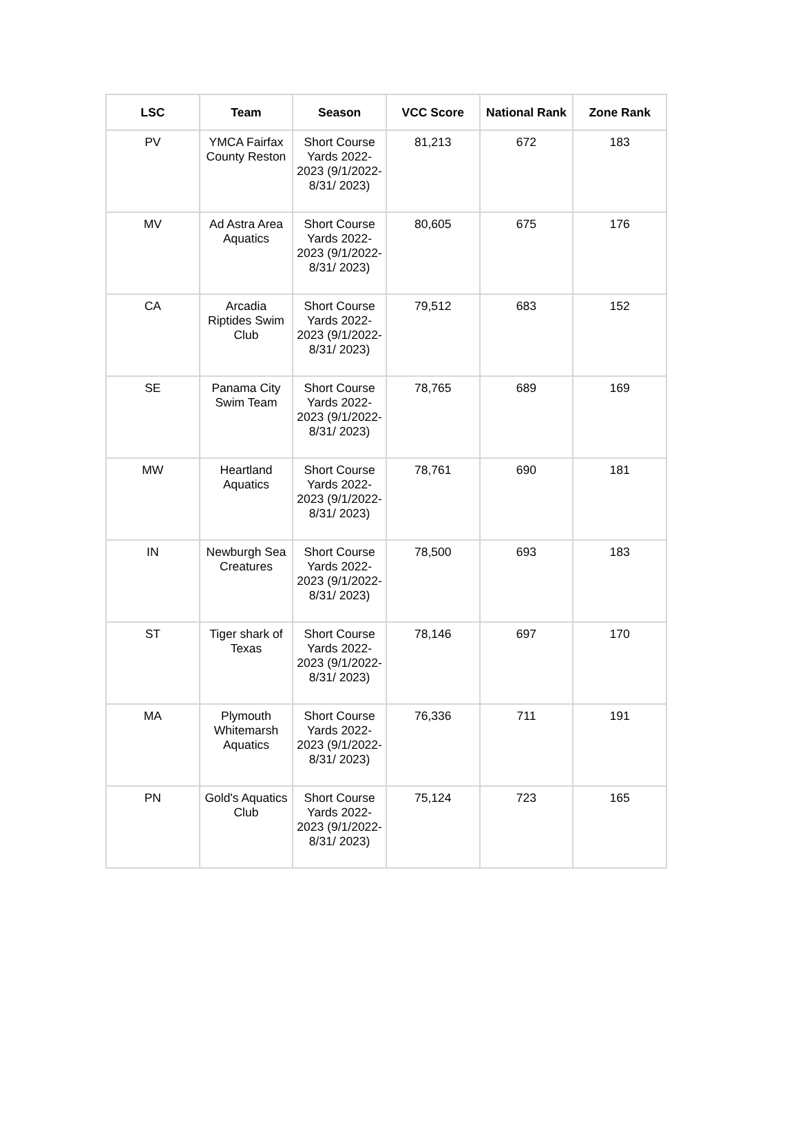| LSC | Team | Season | VCC Score | National Rank | Zone Rank |
| --- | --- | --- | --- | --- | --- |
| PV | YMCA Fairfax County Reston | Short Course Yards 2022-2023 (9/1/2022-8/31/ 2023) | 81,213 | 672 | 183 |
| MV | Ad Astra Area Aquatics | Short Course Yards 2022-2023 (9/1/2022-8/31/ 2023) | 80,605 | 675 | 176 |
| CA | Arcadia Riptides Swim Club | Short Course Yards 2022-2023 (9/1/2022-8/31/ 2023) | 79,512 | 683 | 152 |
| SE | Panama City Swim Team | Short Course Yards 2022-2023 (9/1/2022-8/31/ 2023) | 78,765 | 689 | 169 |
| MW | Heartland Aquatics | Short Course Yards 2022-2023 (9/1/2022-8/31/ 2023) | 78,761 | 690 | 181 |
| IN | Newburgh Sea Creatures | Short Course Yards 2022-2023 (9/1/2022-8/31/ 2023) | 78,500 | 693 | 183 |
| ST | Tiger shark of Texas | Short Course Yards 2022-2023 (9/1/2022-8/31/ 2023) | 78,146 | 697 | 170 |
| MA | Plymouth Whitemarsh Aquatics | Short Course Yards 2022-2023 (9/1/2022-8/31/ 2023) | 76,336 | 711 | 191 |
| PN | Gold's Aquatics Club | Short Course Yards 2022-2023 (9/1/2022-8/31/ 2023) | 75,124 | 723 | 165 |